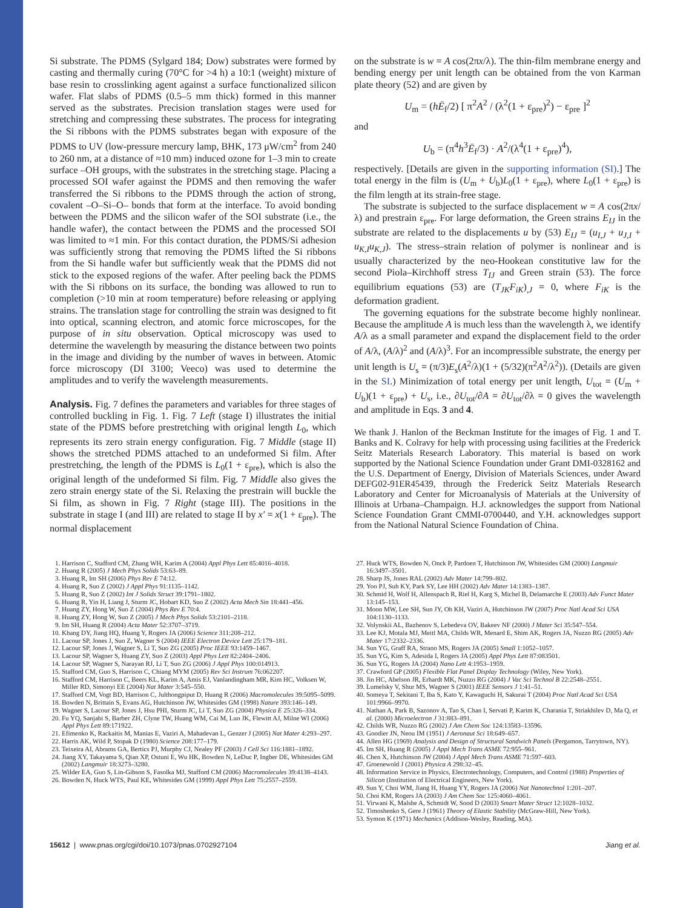Si substrate. The PDMS (Sylgard 184; Dow) substrates were formed by casting and thermally curing (70°C for >4 h) a 10:1 (weight) mixture of base resin to crosslinking agent against a surface functionalized silicon wafer. Flat slabs of PDMS (0.5–5 mm thick) formed in this manner served as the substrates. Precision translation stages were used for stretching and compressing these substrates. The process for integrating the Si ribbons with the PDMS substrates began with exposure of the PDMS to UV (low-pressure mercury lamp, BHK, 173 μW/cm<sup>2</sup> from 240 to 260 nm, at a distance of ≈10 mm) induced ozone for 1–3 min to create surface –OH groups, with the substrates in the stretching stage. Placing a processed SOI wafer against the PDMS and then removing the wafer transferred the Si ribbons to the PDMS through the action of strong, covalent –O–Si–O– bonds that form at the interface. To avoid bonding between the PDMS and the silicon wafer of the SOI substrate (i.e., the handle wafer), the contact between the PDMS and the processed SOI was limited to ≈1 min. For this contact duration, the PDMS/Si adhesion was sufficiently strong that removing the PDMS lifted the Si ribbons from the Si handle wafer but sufficiently weak that the PDMS did not stick to the exposed regions of the wafer. After peeling back the PDMS with the Si ribbons on its surface, the bonding was allowed to run to completion (>10 min at room temperature) before releasing or applying strains. The translation stage for controlling the strain was designed to fit into optical, scanning electron, and atomic force microscopes, for the purpose of in situ observation. Optical microscopy was used to determine the wavelength by measuring the distance between two points in the image and dividing by the number of waves in between. Atomic force microscopy (DI 3100; Veeco) was used to determine the amplitudes and to verify the wavelength measurements.
Analysis. Fig. 7 defines the parameters and variables for three stages of controlled buckling in Fig. 1. Fig. 7 Left (stage I) illustrates the initial state of the PDMS before prestretching with original length L<sub>0</sub>, which represents its zero strain energy configuration. Fig. 7 Middle (stage II) shows the stretched PDMS attached to an undeformed Si film. After prestretching, the length of the PDMS is L<sub>0</sub>(1 + ε<sub>pre</sub>), which is also the original length of the undeformed Si film. Fig. 7 Middle also gives the zero strain energy state of the Si. Relaxing the prestrain will buckle the Si film, as shown in Fig. 7 Right (stage III). The positions in the substrate in stage I (and III) are related to stage II by x′ = x(1 + ε<sub>pre</sub>). The normal displacement
on the substrate is w = A cos(2πx/λ). The thin-film membrane energy and bending energy per unit length can be obtained from the von Karman plate theory (52) and are given by
U<sub>m</sub> = (hĒ<sub>f</sub>/2) [ π<sup>2</sup>A<sup>2</sup> / (λ<sup>2</sup>(1 + ε<sub>pre</sub>)<sup>2</sup>) − ε<sub>pre</sub> ]<sup>2</sup>
and
U<sub>b</sub> = (π<sup>4</sup>h<sup>3</sup>Ē<sub>f</sub>/3) · A<sup>2</sup>/(λ<sup>4</sup>(1 + ε<sub>pre</sub>)<sup>4</sup>),
respectively. [Details are given in the supporting information (SI).] The total energy in the film is (U<sub>m</sub> + U<sub>b</sub>)L<sub>0</sub>(1 + ε<sub>pre</sub>), where L<sub>0</sub>(1 + ε<sub>pre</sub>) is the film length at its strain-free stage.
The substrate is subjected to the surface displacement w = A cos(2πx/λ) and prestrain ε<sub>pre</sub>. For large deformation, the Green strains E<sub>IJ</sub> in the substrate are related to the displacements u by (53) E<sub>IJ</sub> = (u<sub>I,J</sub> + u<sub>J,I</sub> + u<sub>K,I</sub>u<sub>K,J</sub>). The stress–strain relation of polymer is nonlinear and is usually characterized by the neo-Hookean constitutive law for the second Piola–Kirchhoff stress T<sub>IJ</sub> and Green strain (53). The force equilibrium equations (53) are (T<sub>JK</sub>F<sub>iK</sub>)<sub>,J</sub> = 0, where F<sub>iK</sub> is the deformation gradient.
The governing equations for the substrate become highly nonlinear. Because the amplitude A is much less than the wavelength λ, we identify A/λ as a small parameter and expand the displacement field to the order of A/λ, (A/λ)<sup>2</sup> and (A/λ)<sup>3</sup>. For an incompressible substrate, the energy per unit length is U<sub>s</sub> = (π/3)E<sub>s</sub>(A<sup>2</sup>/λ)(1 + (5/32)(π<sup>2</sup>A<sup>2</sup>/λ<sup>2</sup>)). (Details are given in the SI.) Minimization of total energy per unit length, U<sub>tot</sub> = (U<sub>m</sub> + U<sub>b</sub>)(1 + ε<sub>pre</sub>) + U<sub>s</sub>, i.e., ∂U<sub>tot</sub>/∂A = ∂U<sub>tot</sub>/∂λ = 0 gives the wavelength and amplitude in Eqs. 3 and 4.
We thank J. Hanlon of the Beckman Institute for the images of Fig. 1 and T. Banks and K. Colravy for help with processing using facilities at the Frederick Seitz Materials Research Laboratory. This material is based on work supported by the National Science Foundation under Grant DMI-0328162 and the U.S. Department of Energy, Division of Materials Sciences, under Award DEFG02-91ER45439, through the Frederick Seitz Materials Research Laboratory and Center for Microanalysis of Materials at the University of Illinois at Urbana–Champaign. H.J. acknowledges the support from National Science Foundation Grant CMMI-0700440, and Y.H. acknowledges support from the National Natural Science Foundation of China.
1. Harrison C, Stafford CM, Zhang WH, Karim A (2004) Appl Phys Lett 85:4016–4018.
2. Huang R (2005) J Mech Phys Solids 53:63–89.
3. Huang R, Im SH (2006) Phys Rev E 74:12.
4. Huang R, Suo Z (2002) J Appl Phys 91:1135–1142.
5. Huang R, Suo Z (2002) Int J Solids Struct 39:1791–1802.
6. Huang R, Yin H, Liang J, Sturm JC, Hobart KD, Suo Z (2002) Acta Mech Sin 18:441–456.
7. Huang ZY, Hong W, Suo Z (2004) Phys Rev E 70:4.
8. Huang ZY, Hong W, Suo Z (2005) J Mech Phys Solids 53:2101–2118.
9. Im SH, Huang R (2004) Acta Mater 52:3707–3719.
10. Khang DY, Jiang HQ, Huang Y, Rogers JA (2006) Science 311:208–212.
11. Lacour SP, Jones J, Suo Z, Wagner S (2004) IEEE Electron Device Lett 25:179–181.
12. Lacour SP, Jones J, Wagner S, Li T, Suo ZG (2005) Proc IEEE 93:1459–1467.
13. Lacour SP, Wagner S, Huang ZY, Suo Z (2003) Appl Phys Lett 82:2404–2406.
14. Lacour SP, Wagner S, Narayan RJ, Li T, Suo ZG (2006) J Appl Phys 100:014913.
15. Stafford CM, Guo S, Harrison C, Chiang MYM (2005) Rev Sci Instrum 76:062207.
16. Stafford CM, Harrison C, Beers KL, Karim A, Amis EJ, Vanlandingham MR, Kim HC, Volksen W, Miller RD, Simonyi EE (2004) Nat Mater 3:545–550.
17. Stafford CM, Vogt BD, Harrison C, Julthongpiput D, Huang R (2006) Macromolecules 39:5095–5099.
18. Bowden N, Brittain S, Evans AG, Hutchinson JW, Whitesides GM (1998) Nature 393:146–149.
19. Wagner S, Lacour SP, Jones J, Hsu PHI, Sturm JC, Li T, Suo ZG (2004) Physica E 25:326–334.
20. Fu YQ, Sanjabi S, Barber ZH, Clyne TW, Huang WM, Cai M, Luo JK, Flewitt AJ, Milne WI (2006) Appl Phys Lett 89:171922.
21. Efimenko K, Rackaitis M, Manias E, Vaziri A, Mahadevan L, Genzer J (2005) Nat Mater 4:293–297.
22. Harris AK, Wild P, Stopak D (1980) Science 208:177–179.
23. Teixeira AI, Abrams GA, Bertics PJ, Murphy CJ, Nealey PF (2003) J Cell Sci 116:1881–1892.
24. Jiang XY, Takayama S, Qian XP, Ostuni E, Wu HK, Bowden N, LeDuc P, Ingber DE, Whitesides GM (2002) Langmuir 18:3273–3280.
25. Wilder EA, Guo S, Lin-Gibson S, Fasolka MJ, Stafford CM (2006) Macromolecules 39:4138–4143.
26. Bowden N, Huck WTS, Paul KE, Whitesides GM (1999) Appl Phys Lett 75:2557–2559.
27. Huck WTS, Bowden N, Onck P, Pardoen T, Hutchinson JW, Whitesides GM (2000) Langmuir 16:3497–3501.
28. Sharp JS, Jones RAL (2002) Adv Mater 14:799–802.
29. Yoo PJ, Suh KY, Park SY, Lee HH (2002) Adv Mater 14:1383–1387.
30. Schmid H, Wolf H, Allenspach R, Riel H, Karg S, Michel B, Delamarche E (2003) Adv Funct Mater 13:145–153.
31. Moon MW, Lee SH, Sun JY, Oh KH, Vaziri A, Hutchinson JW (2007) Proc Natl Acad Sci USA 104:1130–1133.
32. Volynskii AL, Bazhenov S, Lebedeva OV, Bakeev NF (2000) J Mater Sci 35:547–554.
33. Lee KJ, Motala MJ, Meitl MA, Childs WR, Menard E, Shim AK, Rogers JA, Nuzzo RG (2005) Adv Mater 17:2332–2336.
34. Sun YG, Graff RA, Strano MS, Rogers JA (2005) Small 1:1052–1057.
35. Sun YG, Kim S, Adesida I, Rogers JA (2005) Appl Phys Lett 87:083501.
36. Sun YG, Rogers JA (2004) Nano Lett 4:1953–1959.
37. Crawford GP (2005) Flexible Flat Panel Display Technology (Wiley, New York).
38. Jin HC, Abelson JR, Erhardt MK, Nuzzo RG (2004) J Vac Sci Technol B 22:2548–2551.
39. Lumelsky V, Shur MS, Wagner S (2001) IEEE Sensors J 1:41–51.
40. Someya T, Sekitani T, Iba S, Kato Y, Kawaguchi H, Sakurai T (2004) Proc Natl Acad Sci USA 101:9966–9970.
41. Nathan A, Park B, Sazonov A, Tao S, Chan I, Servati P, Karim K, Charania T, Striakhilev D, Ma Q, et al. (2000) Microelectron J 31:883–891.
42. Childs WR, Nuzzo RG (2002) J Am Chem Soc 124:13583–13596.
43. Goodier JN, Neou IM (1951) J Aeronaut Sci 18:649–657.
44. Allen HG (1969) Analysis and Design of Structural Sandwich Panels (Pergamon, Tarrytown, NY).
45. Im SH, Huang R (2005) J Appl Mech Trans ASME 72:955–961.
46. Chen X, Hutchinson JW (2004) J Appl Mech Trans ASME 71:597–603.
47. Groenewold J (2001) Physica A 298:32–45.
48. Information Service in Physics, Electrotechnology, Computers, and Control (1988) Properties of Silicon (Institution of Electrical Engineers, New York).
49. Sun Y, Choi WM, Jiang H, Huang YY, Rogers JA (2006) Nat Nanotechnol 1:201–207.
50. Choi KM, Rogers JA (2003) J Am Chem Soc 125:4060–4061.
51. Virwani K, Malshe A, Schmidt W, Sood D (2003) Smart Mater Struct 12:1028–1032.
52. Timoshenko S, Gere J (1961) Theory of Elastic Stability (McGraw-Hill, New York).
53. Symon K (1971) Mechanics (Addison-Wesley, Reading, MA).
15612 | www.pnas.org/cgi/doi/10.1073/pnas.0702927104 Jiang et al.